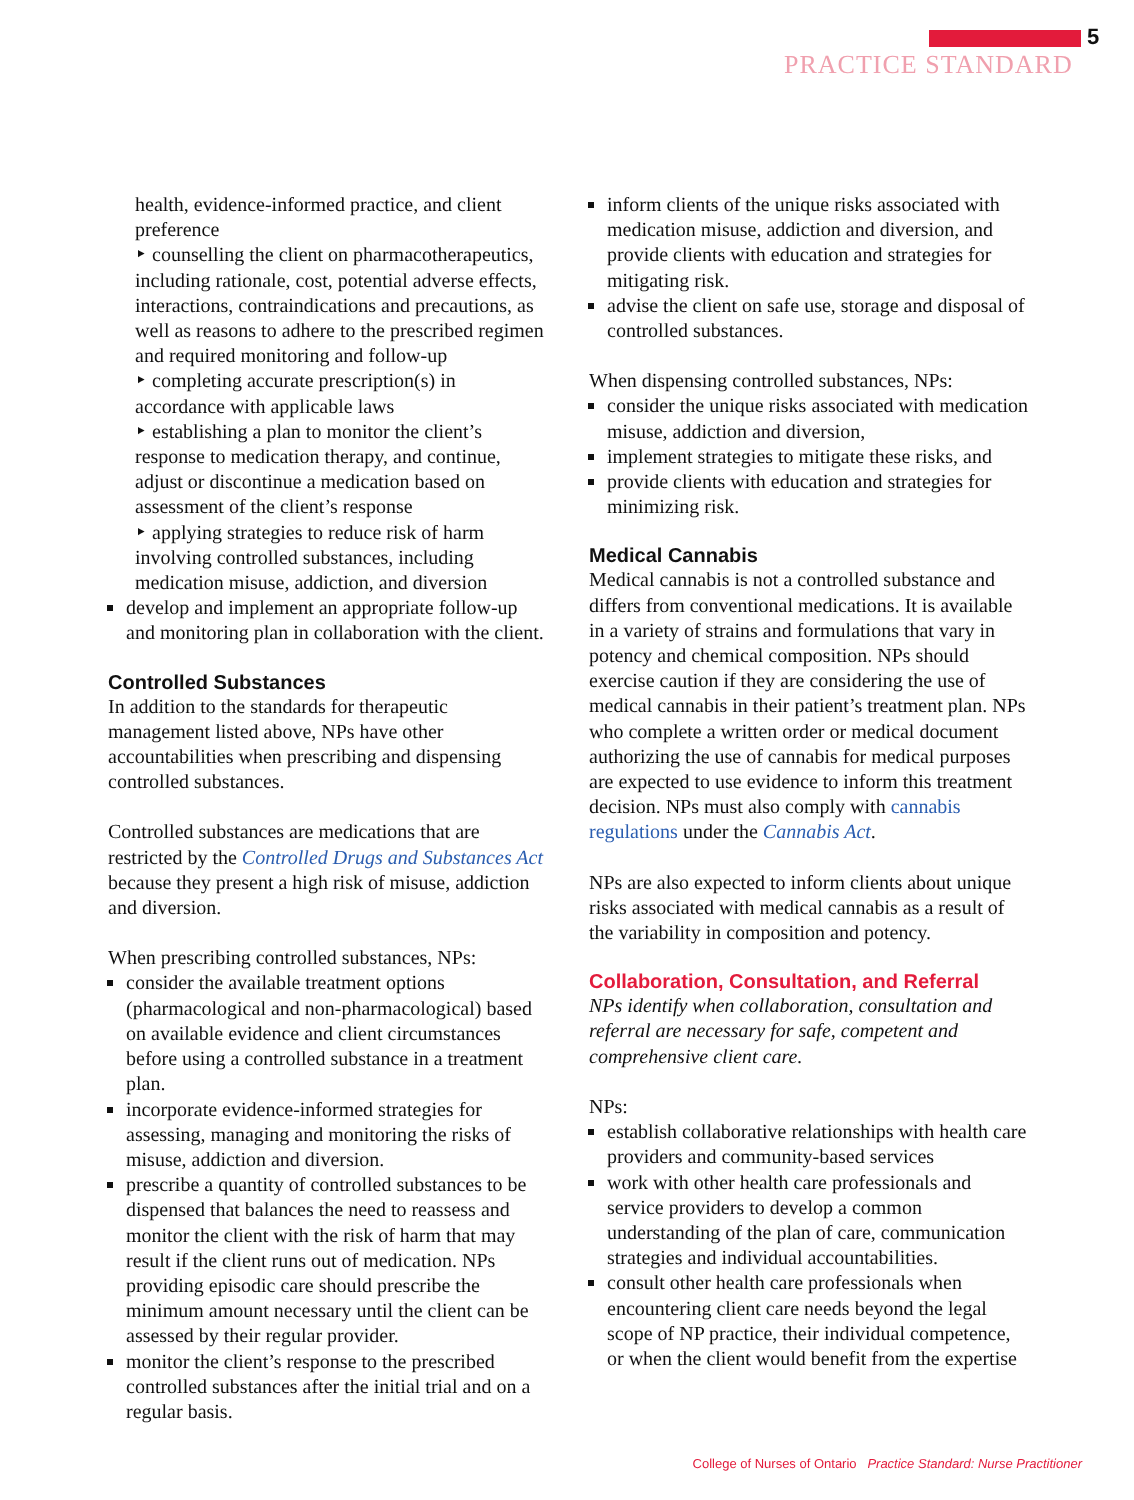5
PRACTICE STANDARD
health, evidence-informed practice, and client preference
‣ counselling the client on pharmacotherapeutics, including rationale, cost, potential adverse effects, interactions, contraindications and precautions, as well as reasons to adhere to the prescribed regimen and required monitoring and follow-up
‣ completing accurate prescription(s) in accordance with applicable laws
‣ establishing a plan to monitor the client’s response to medication therapy, and continue, adjust or discontinue a medication based on assessment of the client’s response
‣ applying strategies to reduce risk of harm involving controlled substances, including medication misuse, addiction, and diversion
develop and implement an appropriate follow-up and monitoring plan in collaboration with the client.
Controlled Substances
In addition to the standards for therapeutic management listed above, NPs have other accountabilities when prescribing and dispensing controlled substances.
Controlled substances are medications that are restricted by the Controlled Drugs and Substances Act because they present a high risk of misuse, addiction and diversion.
When prescribing controlled substances, NPs:
consider the available treatment options (pharmacological and non-pharmacological) based on available evidence and client circumstances before using a controlled substance in a treatment plan.
incorporate evidence-informed strategies for assessing, managing and monitoring the risks of misuse, addiction and diversion.
prescribe a quantity of controlled substances to be dispensed that balances the need to reassess and monitor the client with the risk of harm that may result if the client runs out of medication. NPs providing episodic care should prescribe the minimum amount necessary until the client can be assessed by their regular provider.
monitor the client’s response to the prescribed controlled substances after the initial trial and on a regular basis.
inform clients of the unique risks associated with medication misuse, addiction and diversion, and provide clients with education and strategies for mitigating risk.
advise the client on safe use, storage and disposal of controlled substances.
When dispensing controlled substances, NPs:
consider the unique risks associated with medication misuse, addiction and diversion,
implement strategies to mitigate these risks, and
provide clients with education and strategies for minimizing risk.
Medical Cannabis
Medical cannabis is not a controlled substance and differs from conventional medications. It is available in a variety of strains and formulations that vary in potency and chemical composition. NPs should exercise caution if they are considering the use of medical cannabis in their patient’s treatment plan. NPs who complete a written order or medical document authorizing the use of cannabis for medical purposes are expected to use evidence to inform this treatment decision. NPs must also comply with cannabis regulations under the Cannabis Act.
NPs are also expected to inform clients about unique risks associated with medical cannabis as a result of the variability in composition and potency.
Collaboration, Consultation, and Referral
NPs identify when collaboration, consultation and referral are necessary for safe, competent and comprehensive client care.
NPs:
establish collaborative relationships with health care providers and community-based services
work with other health care professionals and service providers to develop a common understanding of the plan of care, communication strategies and individual accountabilities.
consult other health care professionals when encountering client care needs beyond the legal scope of NP practice, their individual competence, or when the client would benefit from the expertise
College of Nurses of Ontario Practice Standard: Nurse Practitioner